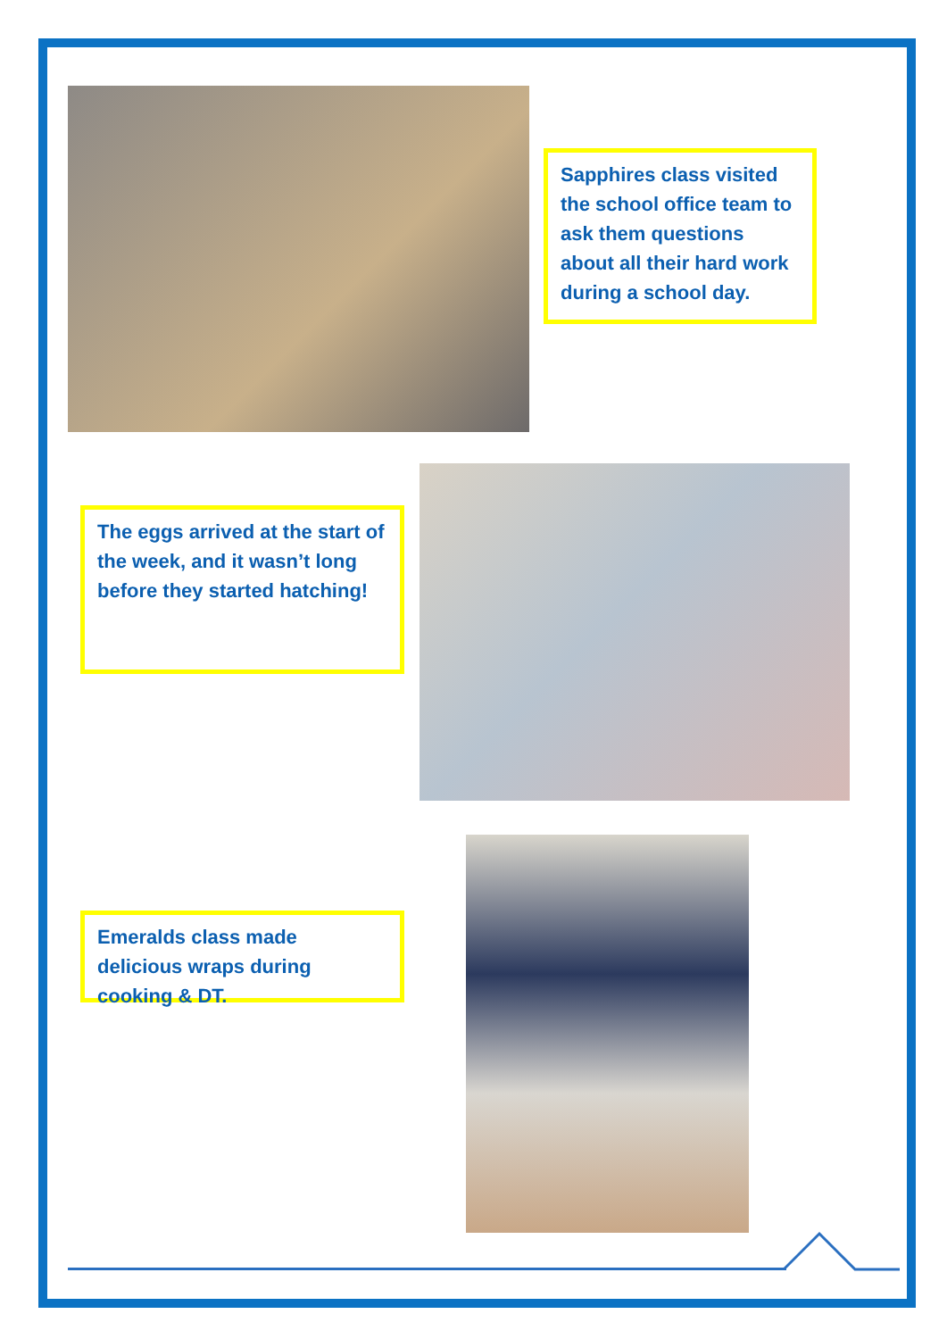Sapphires class visited the school office team to ask them questions about all their hard work during a school day.
The eggs arrived at the start of the week, and it wasn’t long before they started hatching!
Emeralds class made delicious wraps during cooking & DT.